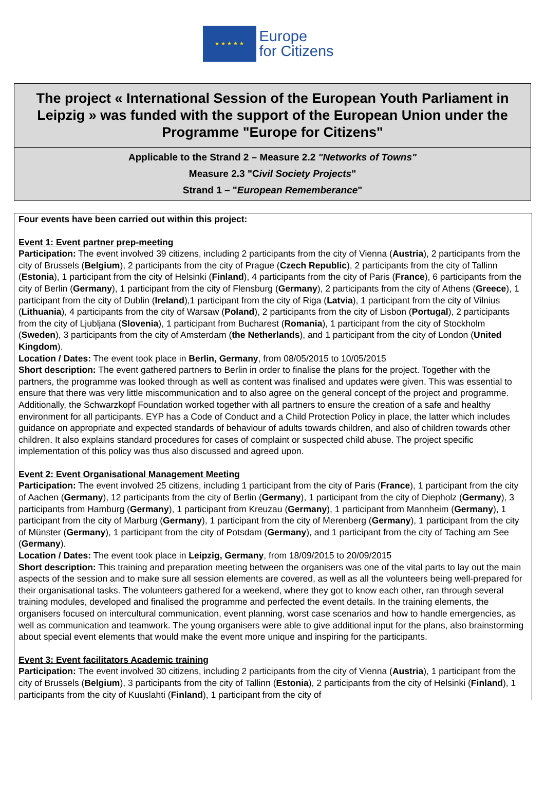★ ★ ★ ★ ★
Europe
for Citizens
The project « International Session of the European Youth Parliament in Leipzig » was funded with the support of the European Union under the Programme "Europe for Citizens"
Applicable to the Strand 2 – Measure 2.2 "Networks of Towns"
Measure 2.3 "Civil Society Projects"
Strand 1 – "European Rememberance"
Four events have been carried out within this project:
Event 1: Event partner prep-meeting
Participation: The event involved 39 citizens, including 2 participants from the city of Vienna (Austria), 2 participants from the city of Brussels (Belgium), 2 participants from the city of Prague (Czech Republic), 2 participants from the city of Tallinn (Estonia), 1 participant from the city of Helsinki (Finland), 4 participants from the city of Paris (France), 6 participants from the city of Berlin (Germany), 1 participant from the city of Flensburg (Germany), 2 participants from the city of Athens (Greece), 1 participant from the city of Dublin (Ireland),1 participant from the city of Riga (Latvia), 1 participant from the city of Vilnius (Lithuania), 4 participants from the city of Warsaw (Poland), 2 participants from the city of Lisbon (Portugal), 2 participants from the city of Ljubljana (Slovenia), 1 participant from Bucharest (Romania), 1 participant from the city of Stockholm (Sweden), 3 participants from the city of Amsterdam (the Netherlands), and 1 participant from the city of London (United Kingdom).
Location / Dates: The event took place in Berlin, Germany, from 08/05/2015 to 10/05/2015
Short description: The event gathered partners to Berlin in order to finalise the plans for the project. Together with the partners, the programme was looked through as well as content was finalised and updates were given. This was essential to ensure that there was very little miscommunication and to also agree on the general concept of the project and programme. Additionally, the Schwarzkopf Foundation worked together with all partners to ensure the creation of a safe and healthy environment for all participants. EYP has a Code of Conduct and a Child Protection Policy in place, the latter which includes guidance on appropriate and expected standards of behaviour of adults towards children, and also of children towards other children. It also explains standard procedures for cases of complaint or suspected child abuse. The project specific implementation of this policy was thus also discussed and agreed upon.
Event 2: Event Organisational Management Meeting
Participation: The event involved 25 citizens, including 1 participant from the city of Paris (France), 1 participant from the city of Aachen (Germany), 12 participants from the city of Berlin (Germany), 1 participant from the city of Diepholz (Germany), 3 participants from Hamburg (Germany), 1 participant from Kreuzau (Germany), 1 participant from Mannheim (Germany), 1 participant from the city of Marburg (Germany), 1 participant from the city of Merenberg (Germany), 1 participant from the city of Münster (Germany), 1 participant from the city of Potsdam (Germany), and 1 participant from the city of Taching am See (Germany).
Location / Dates: The event took place in Leipzig, Germany, from 18/09/2015 to 20/09/2015
Short description: This training and preparation meeting between the organisers was one of the vital parts to lay out the main aspects of the session and to make sure all session elements are covered, as well as all the volunteers being well-prepared for their organisational tasks. The volunteers gathered for a weekend, where they got to know each other, ran through several training modules, developed and finalised the programme and perfected the event details. In the training elements, the organisers focused on intercultural communication, event planning, worst case scenarios and how to handle emergencies, as well as communication and teamwork. The young organisers were able to give additional input for the plans, also brainstorming about special event elements that would make the event more unique and inspiring for the participants.
Event 3: Event facilitators Academic training
Participation: The event involved 30 citizens, including 2 participants from the city of Vienna (Austria), 1 participant from the city of Brussels (Belgium), 3 participants from the city of Tallinn (Estonia), 2 participants from the city of Helsinki (Finland), 1 participants from the city of Kuuslahti (Finland), 1 participant from the city of